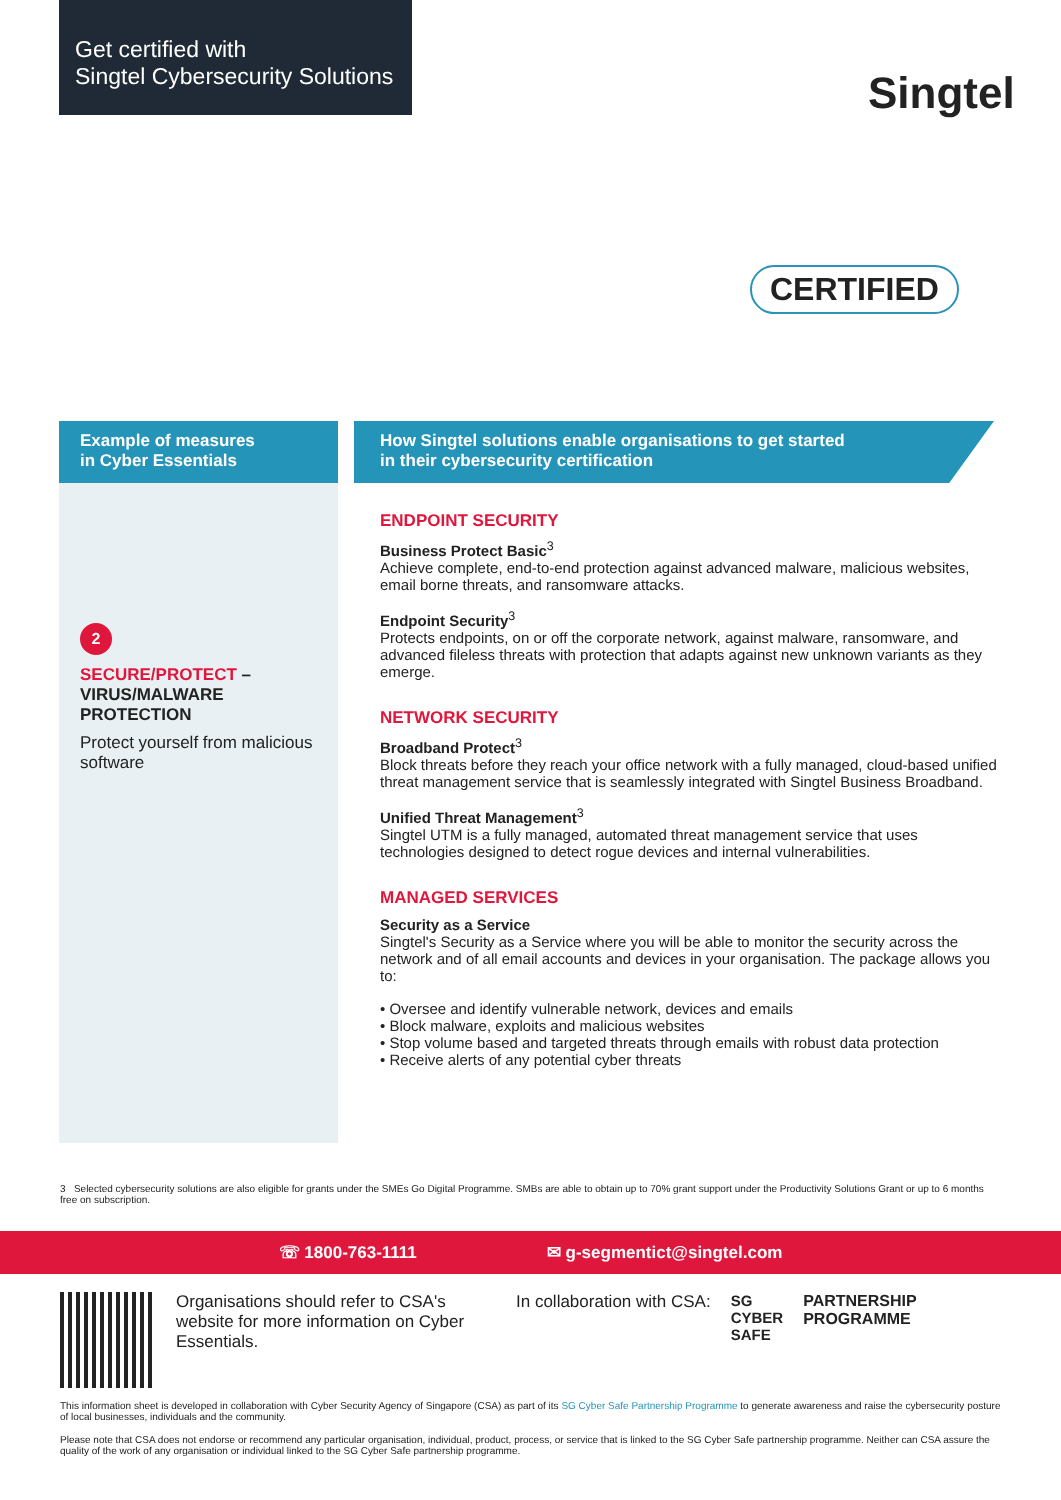Get certified with
Singtel Cybersecurity Solutions
Singtel
CERTIFIED
Example of measures
in Cyber Essentials
How Singtel solutions enable organisations to get started
in their cybersecurity certification
2
SECURE/PROTECT –
VIRUS/MALWARE
PROTECTION
Protect yourself from malicious software
ENDPOINT SECURITY
Business Protect Basic<sup>3</sup>
Achieve complete, end-to-end protection against advanced malware, malicious websites, email borne threats, and ransomware attacks.
Endpoint Security<sup>3</sup>
Protects endpoints, on or off the corporate network, against malware, ransomware, and advanced fileless threats with protection that adapts against new unknown variants as they emerge.
NETWORK SECURITY
Broadband Protect<sup>3</sup>
Block threats before they reach your office network with a fully managed, cloud-based unified threat management service that is seamlessly integrated with Singtel Business Broadband.
Unified Threat Management<sup>3</sup>
Singtel UTM is a fully managed, automated threat management service that uses technologies designed to detect rogue devices and internal vulnerabilities.
MANAGED SERVICES
Security as a Service
Singtel's Security as a Service where you will be able to monitor the security across the network and of all email accounts and devices in your organisation. The package allows you to:
• Oversee and identify vulnerable network, devices and emails
• Block malware, exploits and malicious websites
• Stop volume based and targeted threats through emails with robust data protection
• Receive alerts of any potential cyber threats
3 Selected cybersecurity solutions are also eligible for grants under the SMEs Go Digital Programme. SMBs are able to obtain up to 70% grant support under the Productivity Solutions Grant or up to 6 months free on subscription.
☏ 1800-763-1111 ✉ g-segmentict@singtel.com
Organisations should refer to CSA's website for more information on Cyber Essentials.
In collaboration with CSA: SG
CYBER
SAFE
PARTNERSHIP
PROGRAMME
This information sheet is developed in collaboration with Cyber Security Agency of Singapore (CSA) as part of its SG Cyber Safe Partnership Programme to generate awareness and raise the cybersecurity posture of local businesses, individuals and the community.
Please note that CSA does not endorse or recommend any particular organisation, individual, product, process, or service that is linked to the SG Cyber Safe partnership programme. Neither can CSA assure the quality of the work of any organisation or individual linked to the SG Cyber Safe partnership programme.